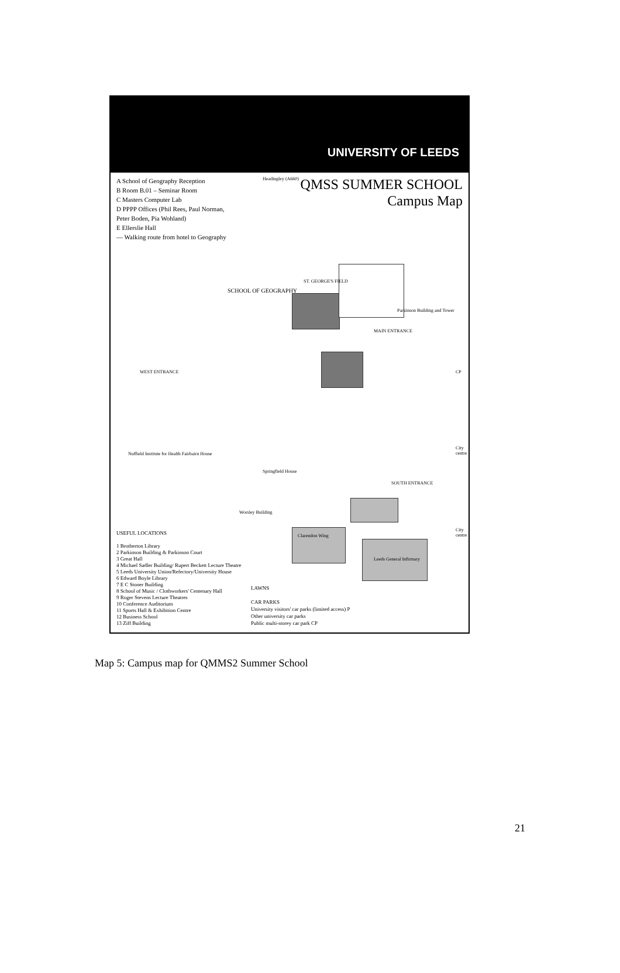UNIVERSITY OF LEEDS
A School of Geography Reception
B Room B.01 – Seminar Room
C Masters Computer Lab
D PPPP Offices (Phil Rees, Paul Norman, Peter Boden, Pia Wohland)
E Ellerslie Hall
— Walking route from hotel to Geography
QMSS SUMMER SCHOOL
Campus Map
Headingley (A660)
ST. GEORGE'S FIELD
SCHOOL OF GEOGRAPHY
Parkinson Building and Tower
MAIN ENTRANCE
WEST ENTRANCE
Nuffield Institute for Health Fairbairn House
Springfield House
SOUTH ENTRANCE
Worsley Building
Clarendon Wing
Leeds General Infirmary
City centre
City centre
CP
USEFUL LOCATIONS
1 Brotherton Library
2 Parkinson Building & Parkinson Court
3 Great Hall
4 Michael Sadler Building/ Rupert Beckett Lecture Theatre
5 Leeds University Union/Refectory/University House
6 Edward Boyle Library
7 E C Stoner Building
8 School of Music / Clothworkers' Centenary Hall
9 Roger Stevens Lecture Theatres
10 Conference Auditorium
11 Sports Hall & Exhibition Centre
12 Business School
13 Ziff Building
LAWNS
CAR PARKS
University visitors' car parks (limited access) P
Other university car parks
Public multi-storey car park CP
Map 5: Campus map for QMMS2 Summer School
21